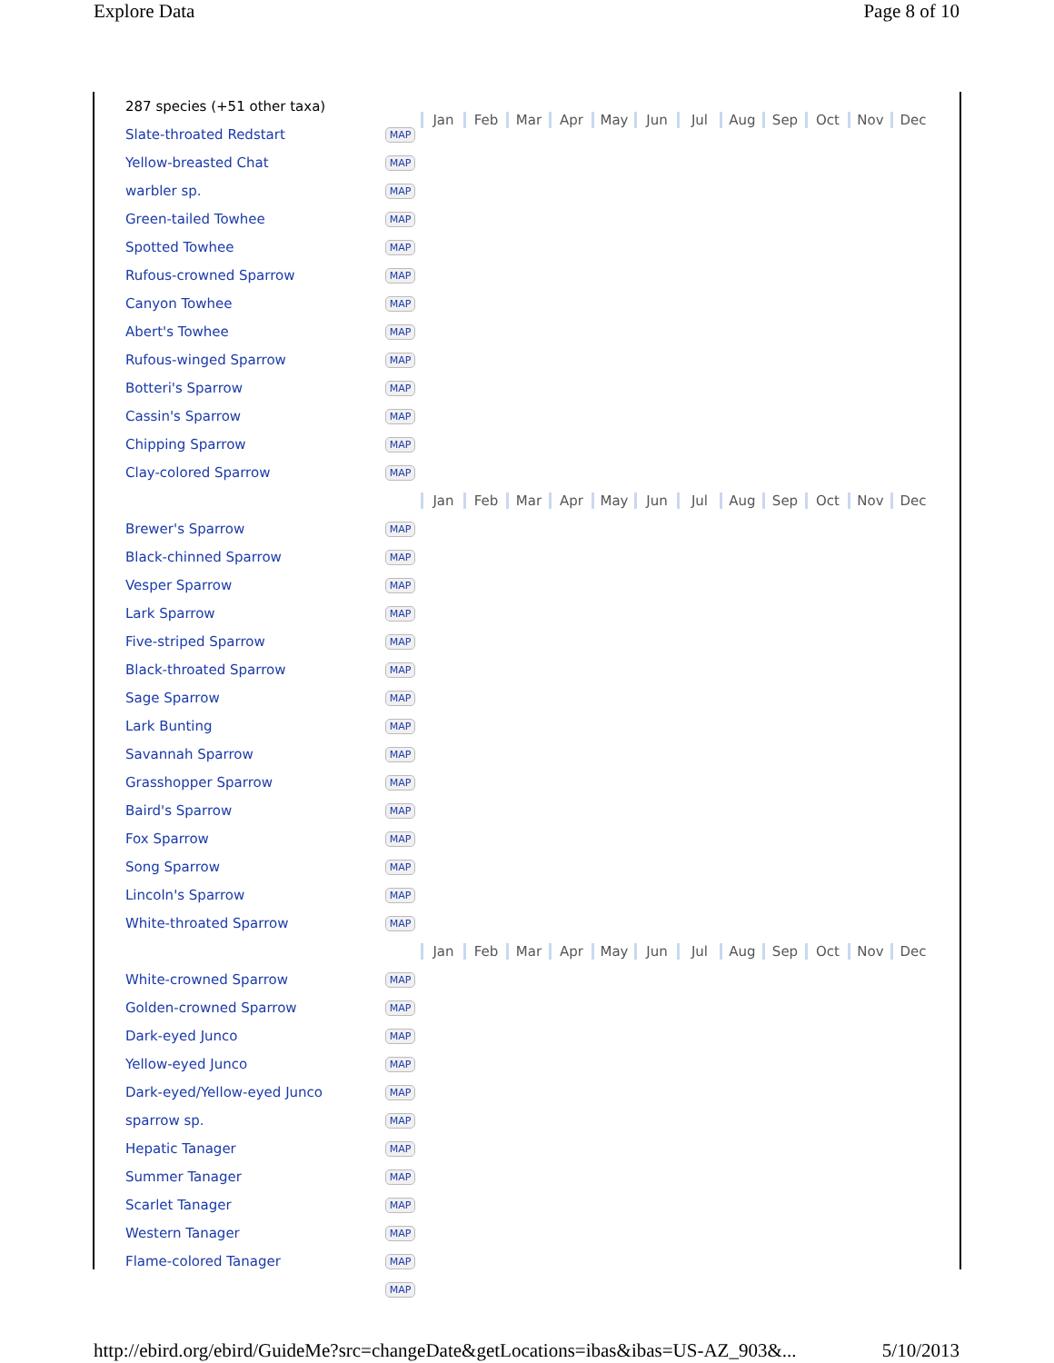Explore Data Page 8 of 10
| 287 species (+51 other taxa) | | Jan Feb Mar Apr May Jun Jul Aug Sep Oct Nov Dec |
| Slate-throated Redstart | MAP | |
| Yellow-breasted Chat | MAP | |
| warbler sp. | MAP | |
| Green-tailed Towhee | MAP | |
| Spotted Towhee | MAP | |
| Rufous-crowned Sparrow | MAP | |
| Canyon Towhee | MAP | |
| Abert's Towhee | MAP | |
| Rufous-winged Sparrow | MAP | |
| Botteri's Sparrow | MAP | |
| Cassin's Sparrow | MAP | |
| Chipping Sparrow | MAP | |
| Clay-colored Sparrow | MAP | |
| | | Jan Feb Mar Apr May Jun Jul Aug Sep Oct Nov Dec |
| Brewer's Sparrow | MAP | |
| Black-chinned Sparrow | MAP | |
| Vesper Sparrow | MAP | |
| Lark Sparrow | MAP | |
| Five-striped Sparrow | MAP | |
| Black-throated Sparrow | MAP | |
| Sage Sparrow | MAP | |
| Lark Bunting | MAP | |
| Savannah Sparrow | MAP | |
| Grasshopper Sparrow | MAP | |
| Baird's Sparrow | MAP | |
| Fox Sparrow | MAP | |
| Song Sparrow | MAP | |
| Lincoln's Sparrow | MAP | |
| White-throated Sparrow | MAP | |
| | | Jan Feb Mar Apr May Jun Jul Aug Sep Oct Nov Dec |
| White-crowned Sparrow | MAP | |
| Golden-crowned Sparrow | MAP | |
| Dark-eyed Junco | MAP | |
| Yellow-eyed Junco | MAP | |
| Dark-eyed/Yellow-eyed Junco | MAP | |
| sparrow sp. | MAP | |
| Hepatic Tanager | MAP | |
| Summer Tanager | MAP | |
| Scarlet Tanager | MAP | |
| Western Tanager | MAP | |
| Flame-colored Tanager | MAP | |
| | MAP | |
http://ebird.org/ebird/GuideMe?src=changeDate&getLocations=ibas&ibas=US-AZ_903&... 5/10/2013